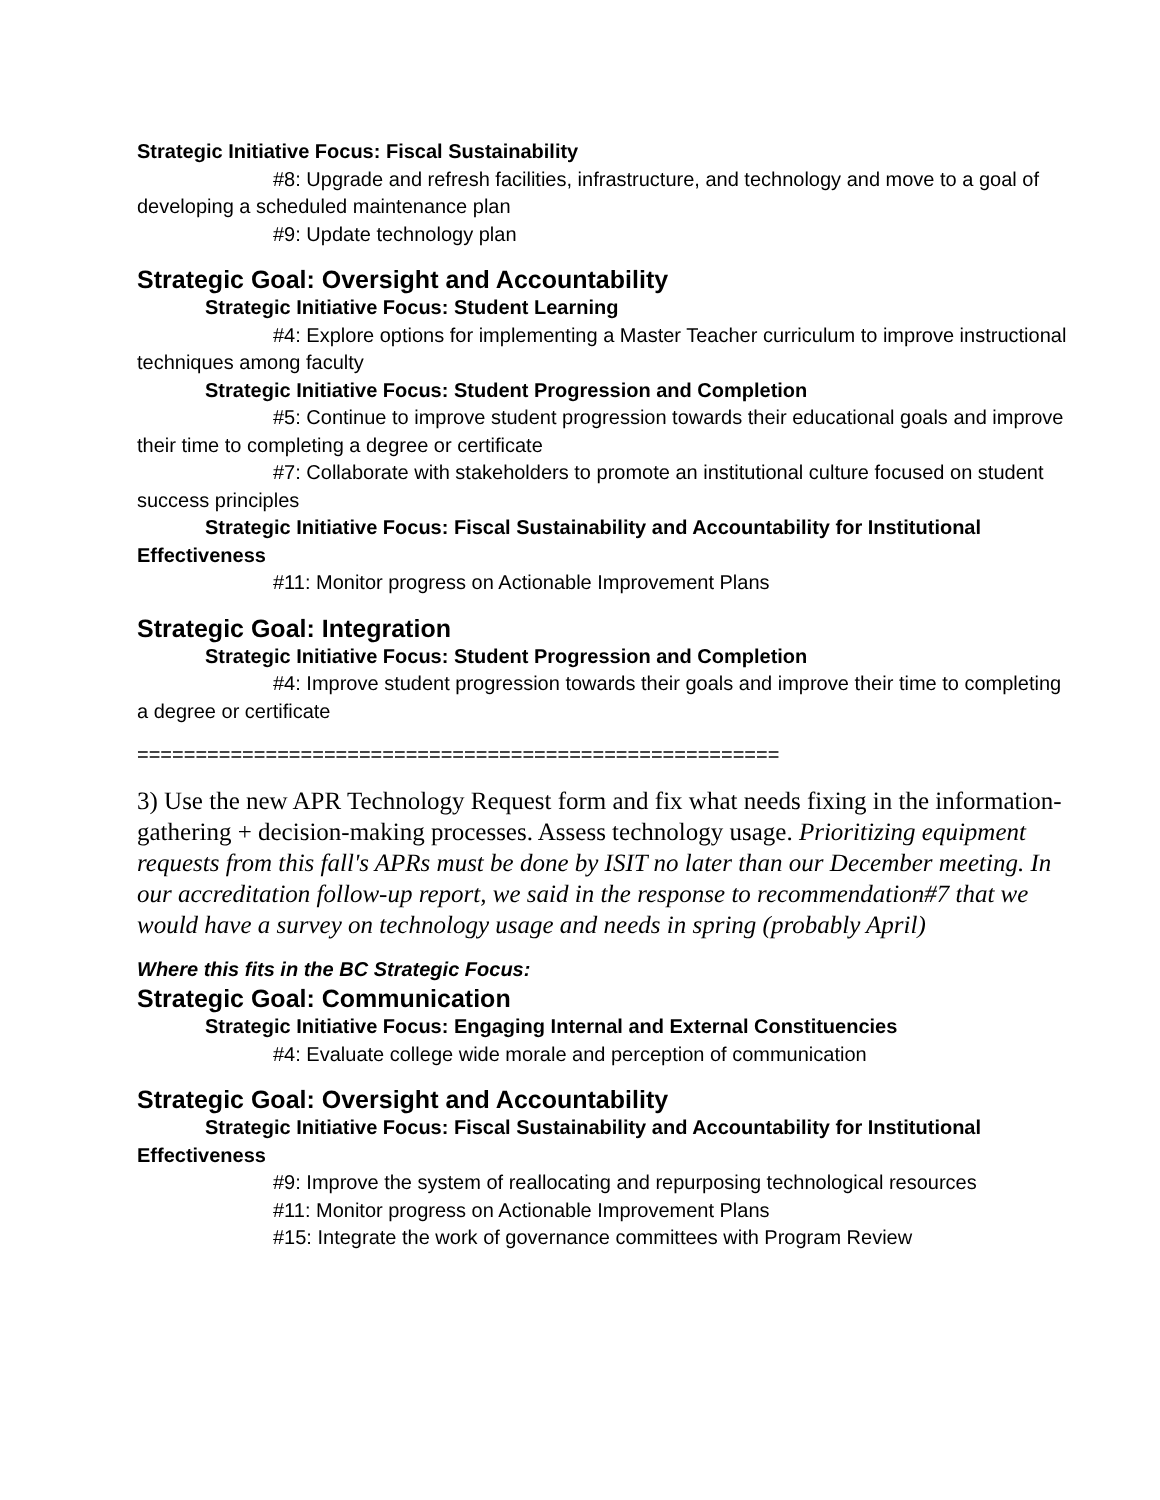Strategic Initiative Focus: Fiscal Sustainability
#8: Upgrade and refresh facilities, infrastructure, and technology and move to a goal of developing a scheduled maintenance plan
#9: Update technology plan
Strategic Goal: Oversight and Accountability
Strategic Initiative Focus: Student Learning
#4: Explore options for implementing a Master Teacher curriculum to improve instructional techniques among faculty
Strategic Initiative Focus: Student Progression and Completion
#5: Continue to improve student progression towards their educational goals and improve their time to completing a degree or certificate
#7: Collaborate with stakeholders to promote an institutional culture focused on student success principles
Strategic Initiative Focus: Fiscal Sustainability and Accountability for Institutional Effectiveness
#11: Monitor progress on Actionable Improvement Plans
Strategic Goal: Integration
Strategic Initiative Focus: Student Progression and Completion
#4: Improve student progression towards their goals and improve their time to completing a degree or certificate
=======================================================
3) Use the new APR Technology Request form and fix what needs fixing in the information-gathering + decision-making processes. Assess technology usage. Prioritizing equipment requests from this fall's APRs must be done by ISIT no later than our December meeting. In our accreditation follow-up report, we said in the response to recommendation#7 that we would have a survey on technology usage and needs in spring (probably April)
Where this fits in the BC Strategic Focus:
Strategic Goal: Communication
Strategic Initiative Focus: Engaging Internal and External Constituencies
#4: Evaluate college wide morale and perception of communication
Strategic Goal: Oversight and Accountability
Strategic Initiative Focus: Fiscal Sustainability and Accountability for Institutional Effectiveness
#9: Improve the system of reallocating and repurposing technological resources
#11: Monitor progress on Actionable Improvement Plans
#15: Integrate the work of governance committees with Program Review